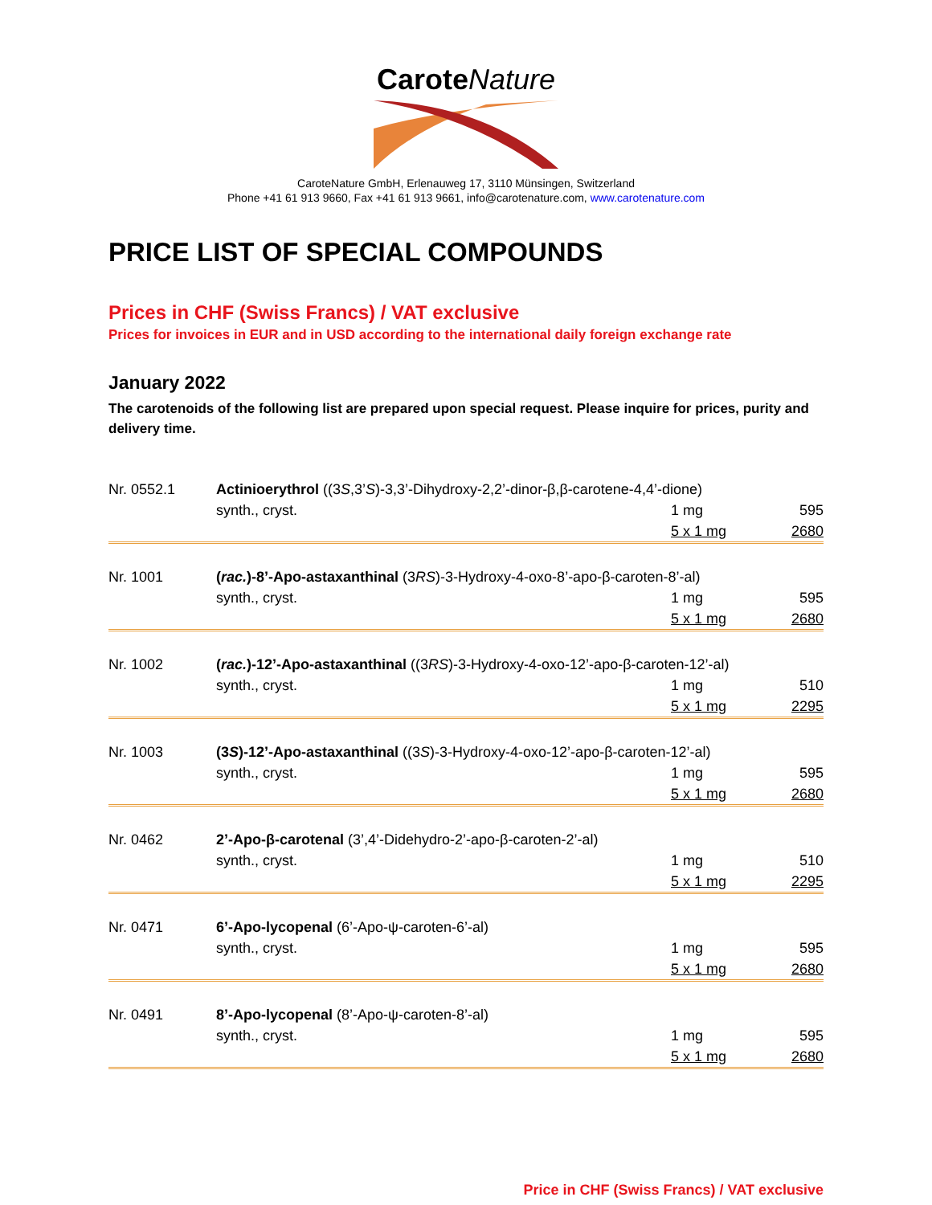Carote Nature
CaroteNature GmbH, Erlenauweg 17, 3110 Münsingen, Switzerland
Phone +41 61 913 9660, Fax +41 61 913 9661, info@carotenature.com, www.carotenature.com
PRICE LIST OF SPECIAL COMPOUNDS
Prices in CHF (Swiss Francs) / VAT exclusive
Prices for invoices in EUR and in USD according to the international daily foreign exchange rate
January 2022
The carotenoids of the following list are prepared upon special request. Please inquire for prices, purity and delivery time.
| Nr. 0552.1 | Actinioerythrol ((3 S ,3’ S )-3,3’-Dihydroxy-2,2’-dinor-β,β-carotene-4,4’-dione) | | |
| | synth., cryst. | 1 mg | 595 |
| | | 5 x 1 mg | 2680 |
| Nr. 1001 | ( rac. )-8’-Apo-astaxanthinal (3 RS )-3-Hydroxy-4-oxo-8’-apo-β-caroten-8’-al) | | |
| | synth., cryst. | 1 mg | 595 |
| | | 5 x 1 mg | 2680 |
| Nr. 1002 | ( rac. )-12’-Apo-astaxanthinal ((3 RS )-3-Hydroxy-4-oxo-12’-apo-β-caroten-12’-al) | | |
| | synth., cryst. | 1 mg | 510 |
| | | 5 x 1 mg | 2295 |
| Nr. 1003 | (3 S )-12’-Apo-astaxanthinal ((3 S )-3-Hydroxy-4-oxo-12’-apo-β-caroten-12’-al) | | |
| | synth., cryst. | 1 mg | 595 |
| | | 5 x 1 mg | 2680 |
| Nr. 0462 | 2’-Apo-β-carotenal (3’,4’-Didehydro-2’-apo-β-caroten-2’-al) | | |
| | synth., cryst. | 1 mg | 510 |
| | | 5 x 1 mg | 2295 |
| Nr. 0471 | 6’-Apo-lycopenal (6’-Apo-ψ-caroten-6’-al) | | |
| | synth., cryst. | 1 mg | 595 |
| | | 5 x 1 mg | 2680 |
| Nr. 0491 | 8’-Apo-lycopenal (8’-Apo-ψ-caroten-8’-al) | | |
| | synth., cryst. | 1 mg | 595 |
| | | 5 x 1 mg | 2680 |
Price in CHF (Swiss Francs) / VAT exclusive